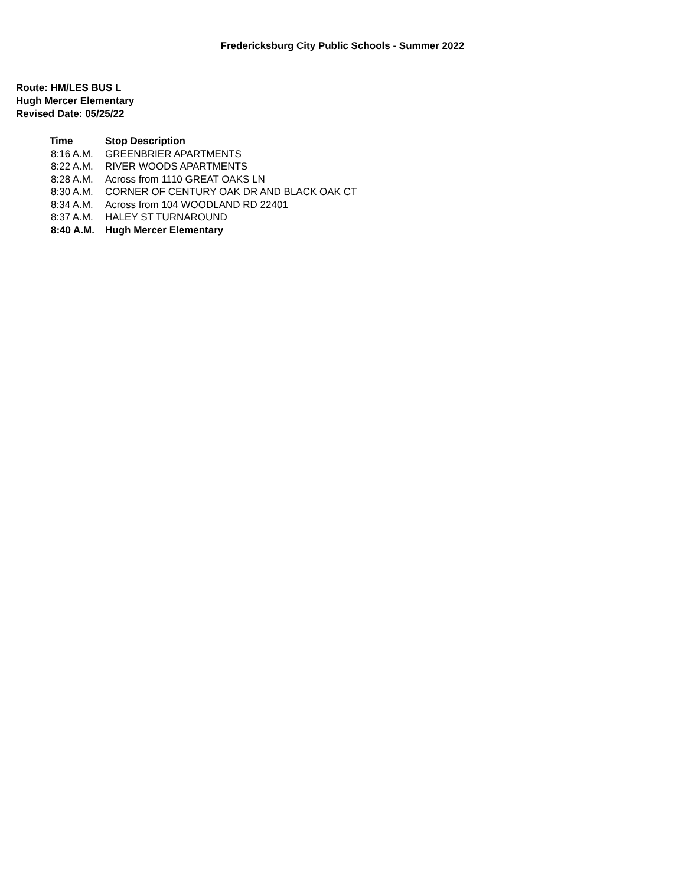Fredericksburg City Public Schools - Summer 2022
Route: HM/LES BUS L
Hugh Mercer Elementary
Revised Date: 05/25/22
| Time | Stop Description |
| --- | --- |
| 8:16 A.M. | GREENBRIER APARTMENTS |
| 8:22 A.M. | RIVER WOODS APARTMENTS |
| 8:28 A.M. | Across from 1110 GREAT OAKS LN |
| 8:30 A.M. | CORNER OF CENTURY OAK DR AND BLACK OAK CT |
| 8:34 A.M. | Across from 104 WOODLAND RD 22401 |
| 8:37 A.M. | HALEY ST TURNAROUND |
| 8:40 A.M. | Hugh Mercer Elementary |